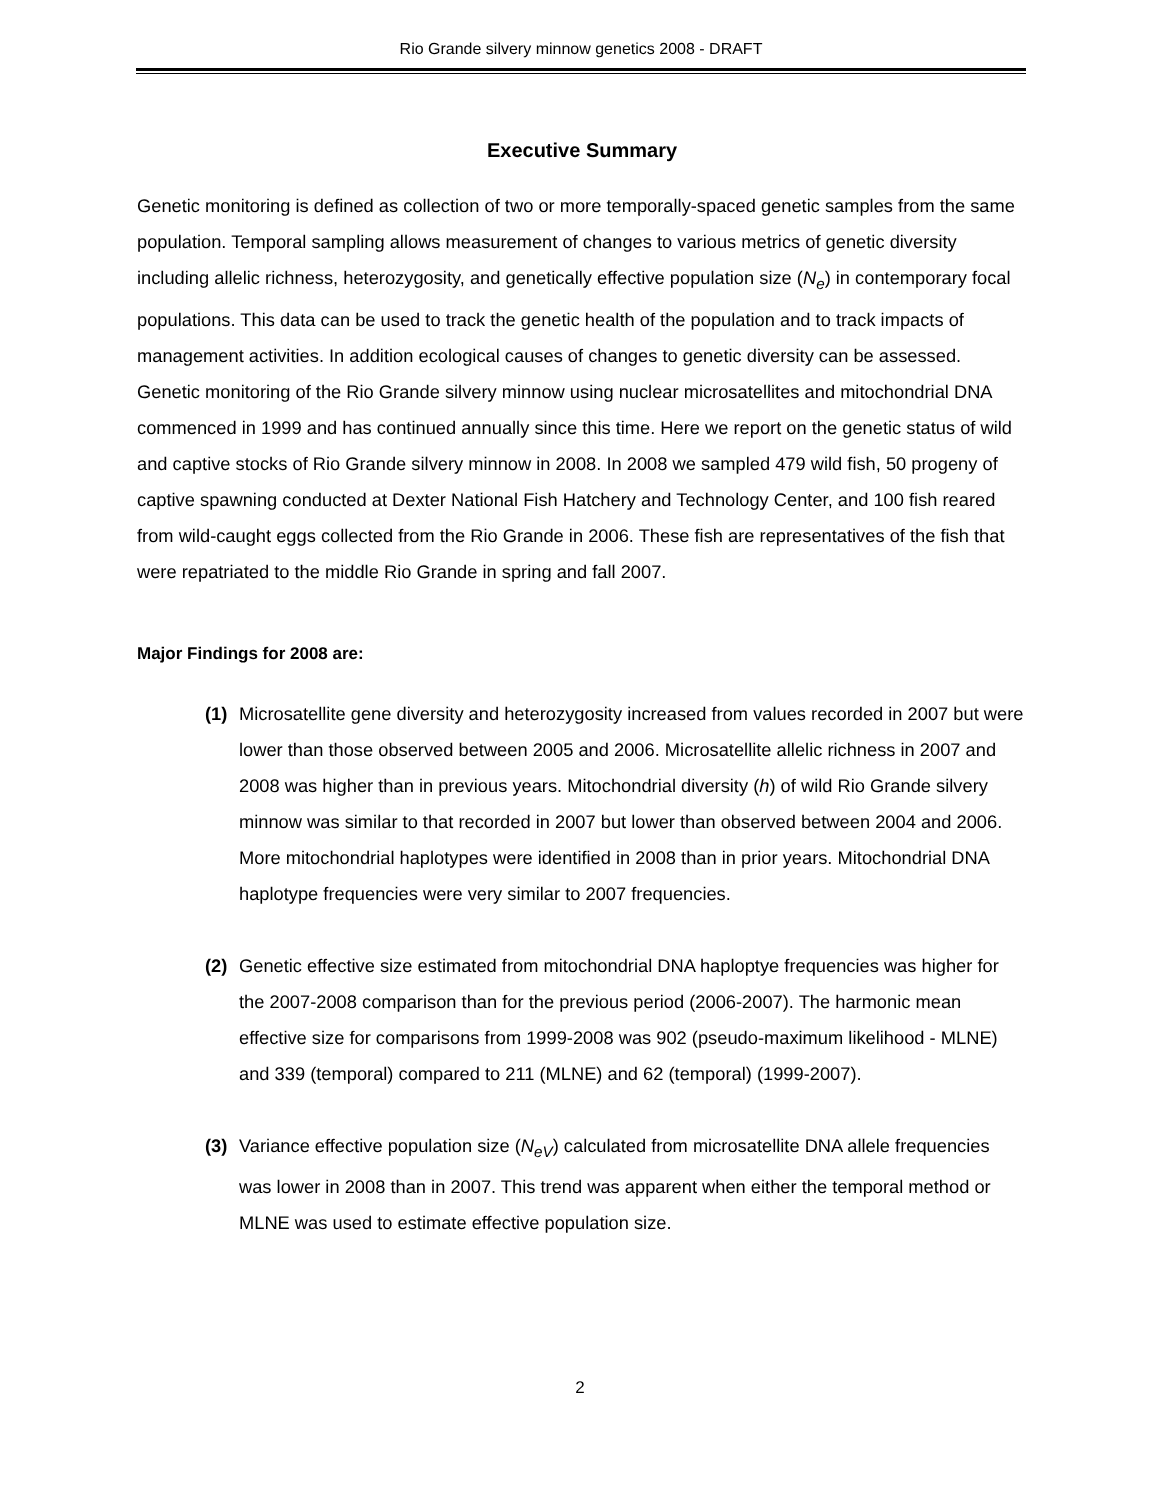Rio Grande silvery minnow genetics 2008 - DRAFT
Executive Summary
Genetic monitoring is defined as collection of two or more temporally-spaced genetic samples from the same population. Temporal sampling allows measurement of changes to various metrics of genetic diversity including allelic richness, heterozygosity, and genetically effective population size (N<sub>e</sub>) in contemporary focal populations. This data can be used to track the genetic health of the population and to track impacts of management activities. In addition ecological causes of changes to genetic diversity can be assessed. Genetic monitoring of the Rio Grande silvery minnow using nuclear microsatellites and mitochondrial DNA commenced in 1999 and has continued annually since this time. Here we report on the genetic status of wild and captive stocks of Rio Grande silvery minnow in 2008. In 2008 we sampled 479 wild fish, 50 progeny of captive spawning conducted at Dexter National Fish Hatchery and Technology Center, and 100 fish reared from wild-caught eggs collected from the Rio Grande in 2006. These fish are representatives of the fish that were repatriated to the middle Rio Grande in spring and fall 2007.
Major Findings for 2008 are:
(1) Microsatellite gene diversity and heterozygosity increased from values recorded in 2007 but were lower than those observed between 2005 and 2006. Microsatellite allelic richness in 2007 and 2008 was higher than in previous years. Mitochondrial diversity (h) of wild Rio Grande silvery minnow was similar to that recorded in 2007 but lower than observed between 2004 and 2006. More mitochondrial haplotypes were identified in 2008 than in prior years. Mitochondrial DNA haplotype frequencies were very similar to 2007 frequencies.
(2) Genetic effective size estimated from mitochondrial DNA haploptye frequencies was higher for the 2007-2008 comparison than for the previous period (2006-2007). The harmonic mean effective size for comparisons from 1999-2008 was 902 (pseudo-maximum likelihood - MLNE) and 339 (temporal) compared to 211 (MLNE) and 62 (temporal) (1999-2007).
(3) Variance effective population size (N<sub>eV</sub>) calculated from microsatellite DNA allele frequencies was lower in 2008 than in 2007. This trend was apparent when either the temporal method or MLNE was used to estimate effective population size.
2